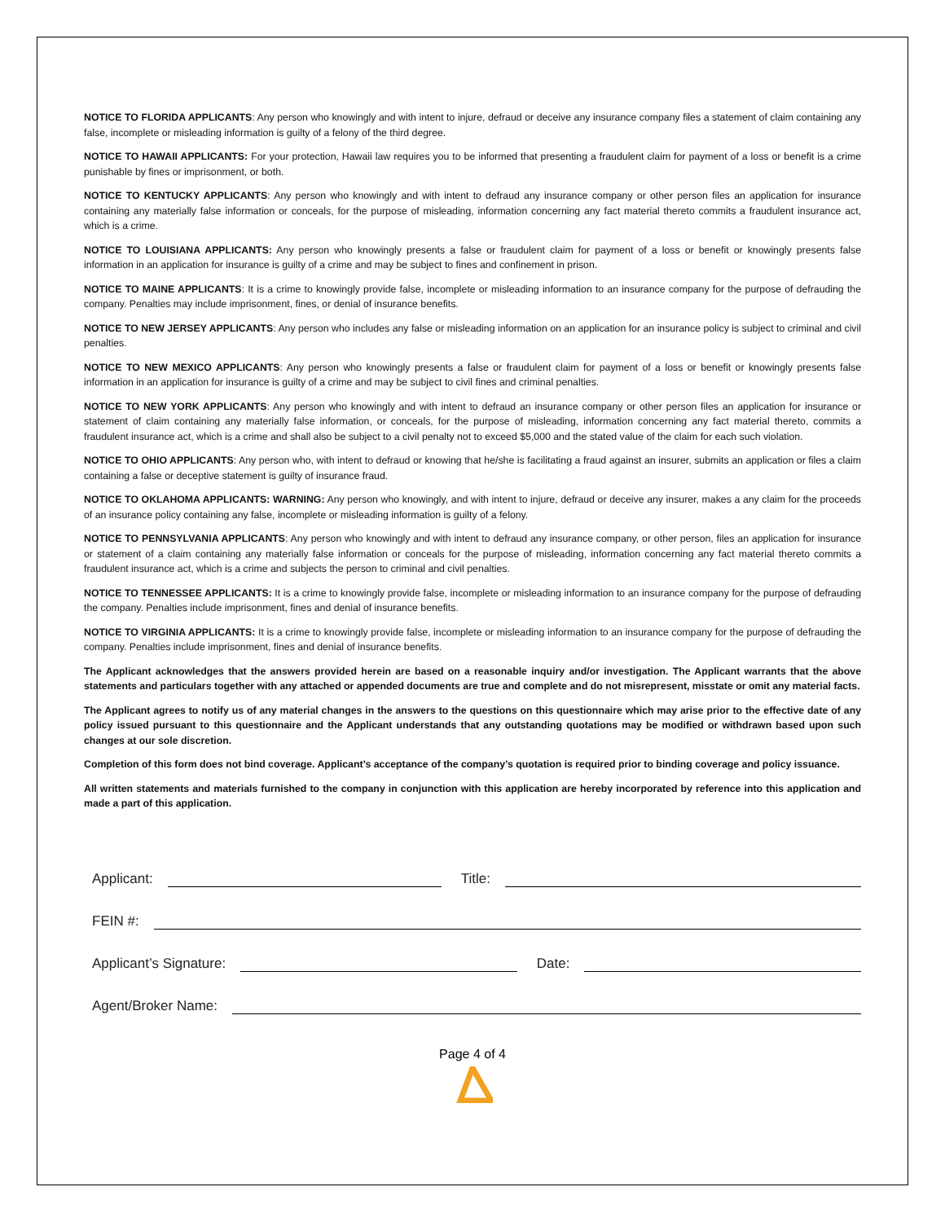NOTICE TO FLORIDA APPLICANTS: Any person who knowingly and with intent to injure, defraud or deceive any insurance company files a statement of claim containing any false, incomplete or misleading information is guilty of a felony of the third degree.
NOTICE TO HAWAII APPLICANTS: For your protection, Hawaii law requires you to be informed that presenting a fraudulent claim for payment of a loss or benefit is a crime punishable by fines or imprisonment, or both.
NOTICE TO KENTUCKY APPLICANTS: Any person who knowingly and with intent to defraud any insurance company or other person files an application for insurance containing any materially false information or conceals, for the purpose of misleading, information concerning any fact material thereto commits a fraudulent insurance act, which is a crime.
NOTICE TO LOUISIANA APPLICANTS: Any person who knowingly presents a false or fraudulent claim for payment of a loss or benefit or knowingly presents false information in an application for insurance is guilty of a crime and may be subject to fines and confinement in prison.
NOTICE TO MAINE APPLICANTS: It is a crime to knowingly provide false, incomplete or misleading information to an insurance company for the purpose of defrauding the company. Penalties may include imprisonment, fines, or denial of insurance benefits.
NOTICE TO NEW JERSEY APPLICANTS: Any person who includes any false or misleading information on an application for an insurance policy is subject to criminal and civil penalties.
NOTICE TO NEW MEXICO APPLICANTS: Any person who knowingly presents a false or fraudulent claim for payment of a loss or benefit or knowingly presents false information in an application for insurance is guilty of a crime and may be subject to civil fines and criminal penalties.
NOTICE TO NEW YORK APPLICANTS: Any person who knowingly and with intent to defraud an insurance company or other person files an application for insurance or statement of claim containing any materially false information, or conceals, for the purpose of misleading, information concerning any fact material thereto, commits a fraudulent insurance act, which is a crime and shall also be subject to a civil penalty not to exceed $5,000 and the stated value of the claim for each such violation.
NOTICE TO OHIO APPLICANTS: Any person who, with intent to defraud or knowing that he/she is facilitating a fraud against an insurer, submits an application or files a claim containing a false or deceptive statement is guilty of insurance fraud.
NOTICE TO OKLAHOMA APPLICANTS: WARNING: Any person who knowingly, and with intent to injure, defraud or deceive any insurer, makes a any claim for the proceeds of an insurance policy containing any false, incomplete or misleading information is guilty of a felony.
NOTICE TO PENNSYLVANIA APPLICANTS: Any person who knowingly and with intent to defraud any insurance company, or other person, files an application for insurance or statement of a claim containing any materially false information or conceals for the purpose of misleading, information concerning any fact material thereto commits a fraudulent insurance act, which is a crime and subjects the person to criminal and civil penalties.
NOTICE TO TENNESSEE APPLICANTS: It is a crime to knowingly provide false, incomplete or misleading information to an insurance company for the purpose of defrauding the company. Penalties include imprisonment, fines and denial of insurance benefits.
NOTICE TO VIRGINIA APPLICANTS: It is a crime to knowingly provide false, incomplete or misleading information to an insurance company for the purpose of defrauding the company. Penalties include imprisonment, fines and denial of insurance benefits.
The Applicant acknowledges that the answers provided herein are based on a reasonable inquiry and/or investigation. The Applicant warrants that the above statements and particulars together with any attached or appended documents are true and complete and do not misrepresent, misstate or omit any material facts.
The Applicant agrees to notify us of any material changes in the answers to the questions on this questionnaire which may arise prior to the effective date of any policy issued pursuant to this questionnaire and the Applicant understands that any outstanding quotations may be modified or withdrawn based upon such changes at our sole discretion.
Completion of this form does not bind coverage. Applicant’s acceptance of the company’s quotation is required prior to binding coverage and policy issuance.
All written statements and materials furnished to the company in conjunction with this application are hereby incorporated by reference into this application and made a part of this application.
Applicant: Title:
FEIN #:
Applicant’s Signature: Date:
Agent/Broker Name:
Page 4 of 4